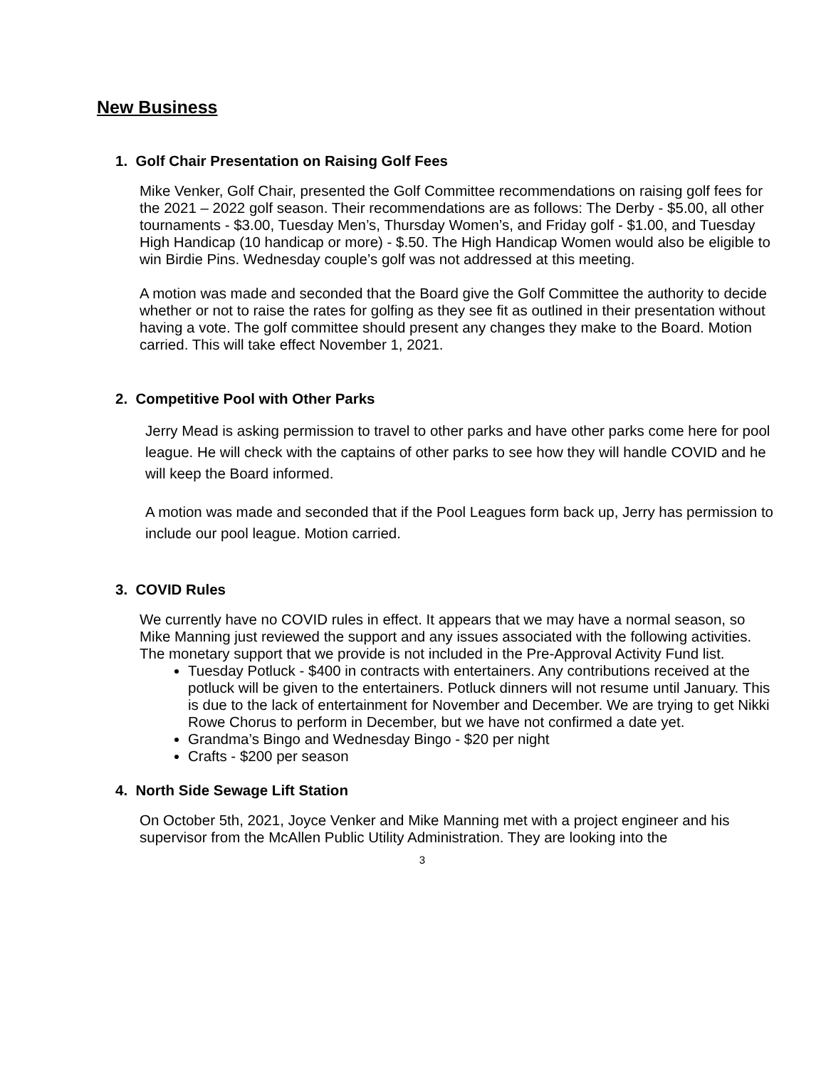New Business
1. Golf Chair Presentation on Raising Golf Fees
Mike Venker, Golf Chair, presented the Golf Committee recommendations on raising golf fees for the 2021 – 2022 golf season. Their recommendations are as follows: The Derby - $5.00, all other tournaments - $3.00, Tuesday Men’s, Thursday Women’s, and Friday golf - $1.00, and Tuesday High Handicap (10 handicap or more) - $.50. The High Handicap Women would also be eligible to win Birdie Pins. Wednesday couple’s golf was not addressed at this meeting.
A motion was made and seconded that the Board give the Golf Committee the authority to decide whether or not to raise the rates for golfing as they see fit as outlined in their presentation without having a vote. The golf committee should present any changes they make to the Board. Motion carried. This will take effect November 1, 2021.
2. Competitive Pool with Other Parks
Jerry Mead is asking permission to travel to other parks and have other parks come here for pool league. He will check with the captains of other parks to see how they will handle COVID and he will keep the Board informed.
A motion was made and seconded that if the Pool Leagues form back up, Jerry has permission to include our pool league. Motion carried.
3. COVID Rules
We currently have no COVID rules in effect. It appears that we may have a normal season, so Mike Manning just reviewed the support and any issues associated with the following activities. The monetary support that we provide is not included in the Pre-Approval Activity Fund list.
Tuesday Potluck - $400 in contracts with entertainers. Any contributions received at the potluck will be given to the entertainers. Potluck dinners will not resume until January. This is due to the lack of entertainment for November and December. We are trying to get Nikki Rowe Chorus to perform in December, but we have not confirmed a date yet.
Grandma’s Bingo and Wednesday Bingo - $20 per night
Crafts - $200 per season
4. North Side Sewage Lift Station
On October 5th, 2021, Joyce Venker and Mike Manning met with a project engineer and his supervisor from the McAllen Public Utility Administration. They are looking into the
3